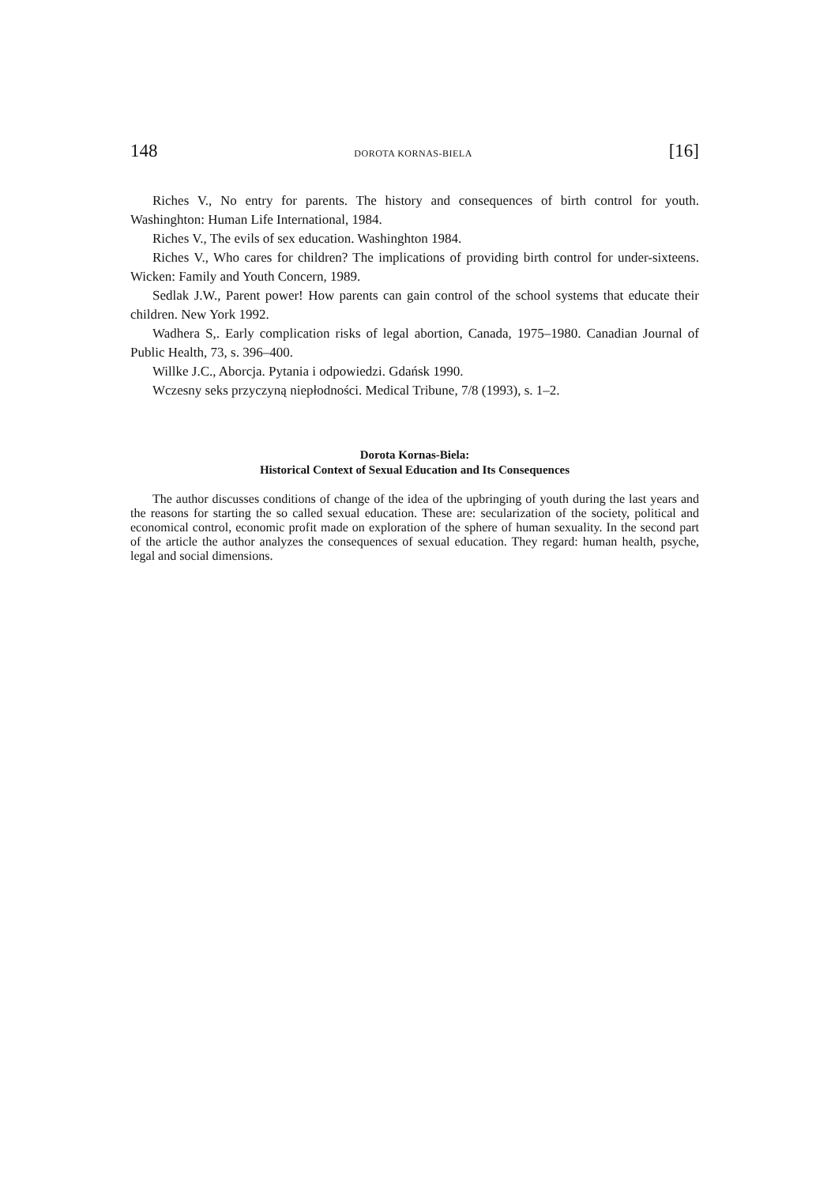148 DOROTA KORNAS-BIELA [16]
Riches V., No entry for parents. The history and consequences of birth control for youth. Washinghton: Human Life International, 1984.
Riches V., The evils of sex education. Washinghton 1984.
Riches V., Who cares for children? The implications of providing birth control for under-sixteens. Wicken: Family and Youth Concern, 1989.
Sedlak J.W., Parent power! How parents can gain control of the school systems that educate their children. New York 1992.
Wadhera S,. Early complication risks of legal abortion, Canada, 1975–1980. Canadian Journal of Public Health, 73, s. 396–400.
Willke J.C., Aborcja. Pytania i odpowiedzi. Gdańsk 1990.
Wczesny seks przyczyną niepłodności. Medical Tribune, 7/8 (1993), s. 1–2.
Dorota Kornas-Biela:
Historical Context of Sexual Education and Its Consequences
The author discusses conditions of change of the idea of the upbringing of youth during the last years and the reasons for starting the so called sexual education. These are: secularization of the society, political and economical control, economic profit made on exploration of the sphere of human sexuality. In the second part of the article the author analyzes the consequences of sexual education. They regard: human health, psyche, legal and social dimensions.